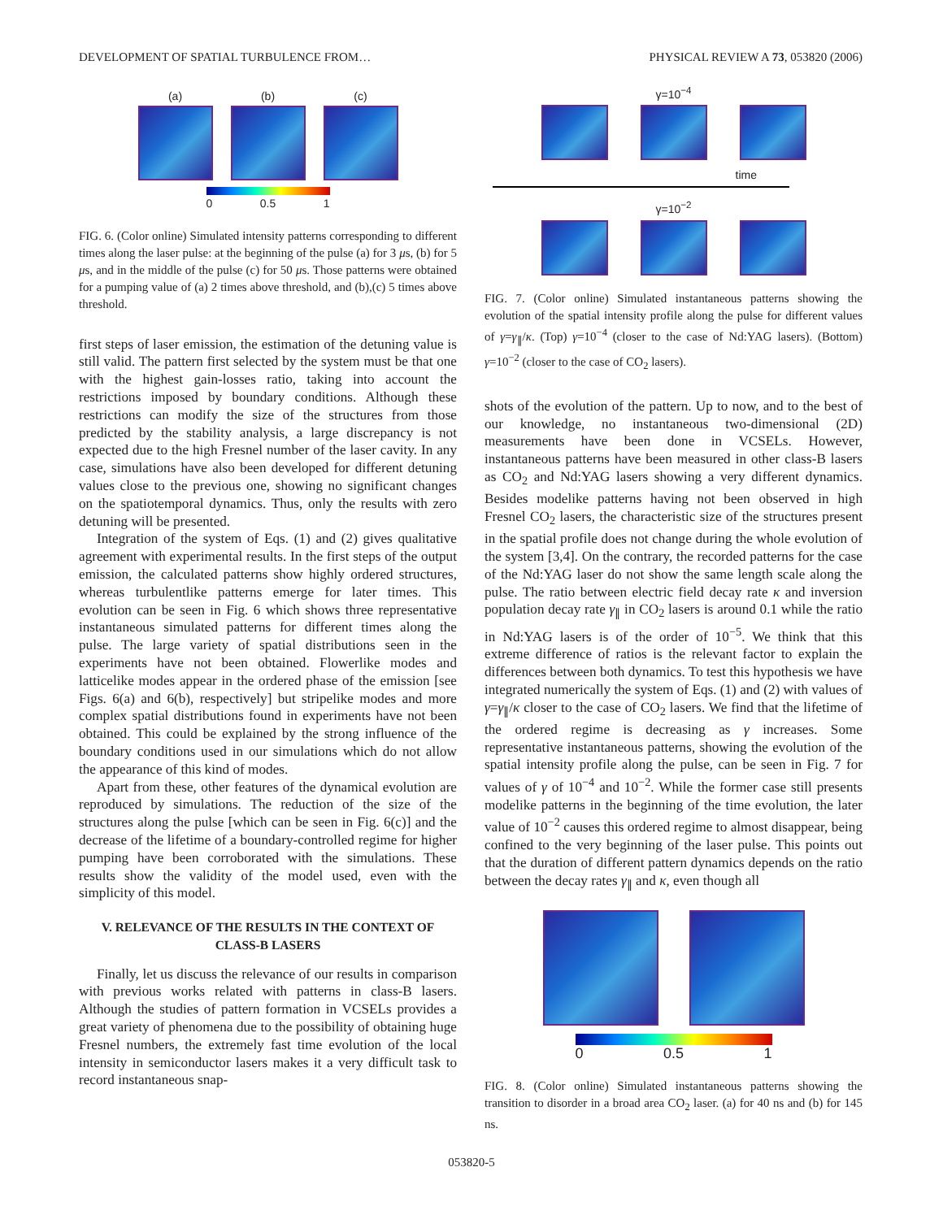DEVELOPMENT OF SPATIAL TURBULENCE FROM… PHYSICAL REVIEW A 73, 053820 (2006)
(a) (b) (c)
0 0.5 1
FIG. 6. (Color online) Simulated intensity patterns corresponding to different times along the laser pulse: at the beginning of the pulse (a) for 3 μs, (b) for 5 μs, and in the middle of the pulse (c) for 50 μs. Those patterns were obtained for a pumping value of (a) 2 times above threshold, and (b),(c) 5 times above threshold.
first steps of laser emission, the estimation of the detuning value is still valid. The pattern first selected by the system must be that one with the highest gain-losses ratio, taking into account the restrictions imposed by boundary conditions. Although these restrictions can modify the size of the structures from those predicted by the stability analysis, a large discrepancy is not expected due to the high Fresnel number of the laser cavity. In any case, simulations have also been developed for different detuning values close to the previous one, showing no significant changes on the spatiotemporal dynamics. Thus, only the results with zero detuning will be presented.
Integration of the system of Eqs. (1) and (2) gives qualitative agreement with experimental results. In the first steps of the output emission, the calculated patterns show highly ordered structures, whereas turbulentlike patterns emerge for later times. This evolution can be seen in Fig. 6 which shows three representative instantaneous simulated patterns for different times along the pulse. The large variety of spatial distributions seen in the experiments have not been obtained. Flowerlike modes and latticelike modes appear in the ordered phase of the emission [see Figs. 6(a) and 6(b), respectively] but stripelike modes and more complex spatial distributions found in experiments have not been obtained. This could be explained by the strong influence of the boundary conditions used in our simulations which do not allow the appearance of this kind of modes.
Apart from these, other features of the dynamical evolution are reproduced by simulations. The reduction of the size of the structures along the pulse [which can be seen in Fig. 6(c)] and the decrease of the lifetime of a boundary-controlled regime for higher pumping have been corroborated with the simulations. These results show the validity of the model used, even with the simplicity of this model.
V. RELEVANCE OF THE RESULTS IN THE CONTEXT OF CLASS-B LASERS
Finally, let us discuss the relevance of our results in comparison with previous works related with patterns in class-B lasers. Although the studies of pattern formation in VCSELs provides a great variety of phenomena due to the possibility of obtaining huge Fresnel numbers, the extremely fast time evolution of the local intensity in semiconductor lasers makes it a very difficult task to record instantaneous snap-
γ=10<sup>−4</sup>
time
γ=10<sup>−2</sup>
FIG. 7. (Color online) Simulated instantaneous patterns showing the evolution of the spatial intensity profile along the pulse for different values of γ=γ<sub>∥</sub>/κ. (Top) γ=10<sup>−4</sup> (closer to the case of Nd:YAG lasers). (Bottom) γ=10<sup>−2</sup> (closer to the case of CO<sub>2</sub> lasers).
shots of the evolution of the pattern. Up to now, and to the best of our knowledge, no instantaneous two-dimensional (2D) measurements have been done in VCSELs. However, instantaneous patterns have been measured in other class-B lasers as CO<sub>2</sub> and Nd:YAG lasers showing a very different dynamics. Besides modelike patterns having not been observed in high Fresnel CO<sub>2</sub> lasers, the characteristic size of the structures present in the spatial profile does not change during the whole evolution of the system [3,4]. On the contrary, the recorded patterns for the case of the Nd:YAG laser do not show the same length scale along the pulse. The ratio between electric field decay rate κ and inversion population decay rate γ<sub>∥</sub> in CO<sub>2</sub> lasers is around 0.1 while the ratio in Nd:YAG lasers is of the order of 10<sup>−5</sup>. We think that this extreme difference of ratios is the relevant factor to explain the differences between both dynamics. To test this hypothesis we have integrated numerically the system of Eqs. (1) and (2) with values of γ=γ<sub>∥</sub>/κ closer to the case of CO<sub>2</sub> lasers. We find that the lifetime of the ordered regime is decreasing as γ increases. Some representative instantaneous patterns, showing the evolution of the spatial intensity profile along the pulse, can be seen in Fig. 7 for values of γ of 10<sup>−4</sup> and 10<sup>−2</sup>. While the former case still presents modelike patterns in the beginning of the time evolution, the later value of 10<sup>−2</sup> causes this ordered regime to almost disappear, being confined to the very beginning of the laser pulse. This points out that the duration of different pattern dynamics depends on the ratio between the decay rates γ<sub>∥</sub> and κ, even though all
0 0.5 1
FIG. 8. (Color online) Simulated instantaneous patterns showing the transition to disorder in a broad area CO<sub>2</sub> laser. (a) for 40 ns and (b) for 145 ns.
053820-5